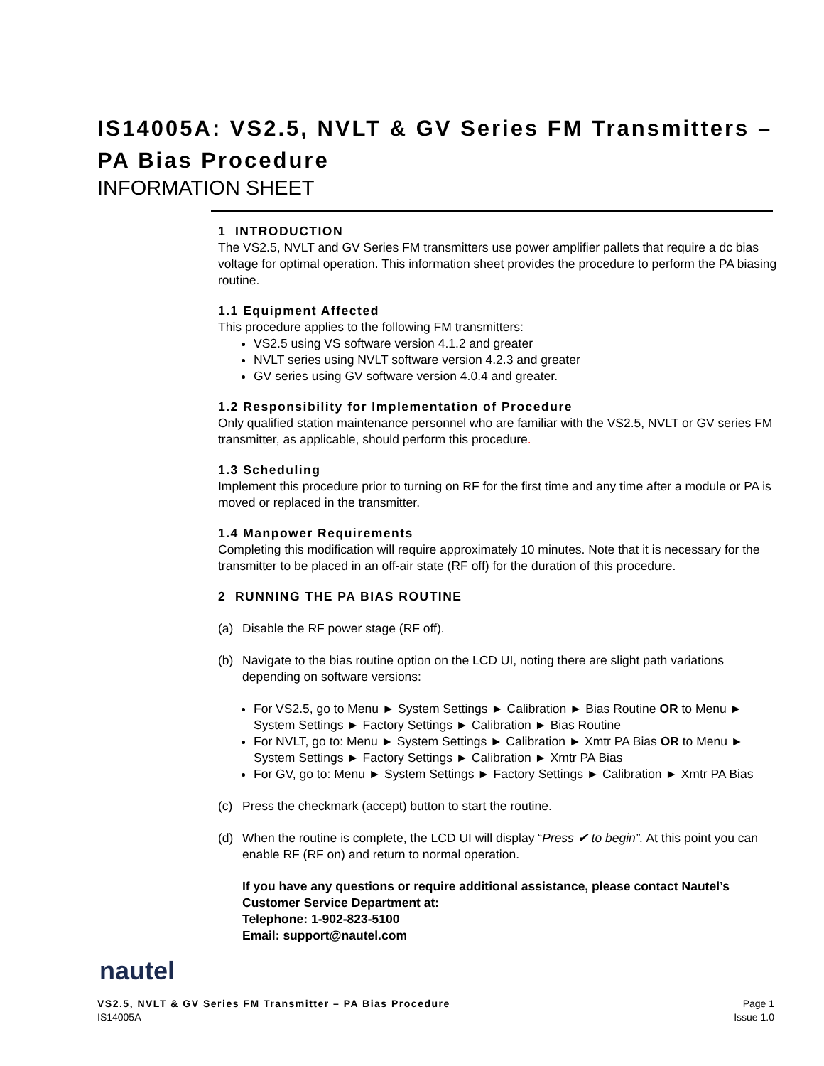IS14005A: VS2.5, NVLT & GV Series FM Transmitters – PA Bias Procedure
INFORMATION SHEET
1 INTRODUCTION
The VS2.5, NVLT and GV Series FM transmitters use power amplifier pallets that require a dc bias voltage for optimal operation. This information sheet provides the procedure to perform the PA biasing routine.
1.1 Equipment Affected
This procedure applies to the following FM transmitters:
VS2.5 using VS software version 4.1.2 and greater
NVLT series using NVLT software version 4.2.3 and greater
GV series using GV software version 4.0.4 and greater.
1.2 Responsibility for Implementation of Procedure
Only qualified station maintenance personnel who are familiar with the VS2.5, NVLT or GV series FM transmitter, as applicable, should perform this procedure.
1.3 Scheduling
Implement this procedure prior to turning on RF for the first time and any time after a module or PA is moved or replaced in the transmitter.
1.4 Manpower Requirements
Completing this modification will require approximately 10 minutes. Note that it is necessary for the transmitter to be placed in an off-air state (RF off) for the duration of this procedure.
2 RUNNING THE PA BIAS ROUTINE
(a) Disable the RF power stage (RF off).
(b) Navigate to the bias routine option on the LCD UI, noting there are slight path variations depending on software versions:
For VS2.5, go to Menu ► System Settings ► Calibration ► Bias Routine OR to Menu ► System Settings ► Factory Settings ► Calibration ► Bias Routine
For NVLT, go to: Menu ► System Settings ► Calibration ► Xmtr PA Bias OR to Menu ► System Settings ► Factory Settings ► Calibration ► Xmtr PA Bias
For GV, go to: Menu ► System Settings ► Factory Settings ► Calibration ► Xmtr PA Bias
(c) Press the checkmark (accept) button to start the routine.
(d) When the routine is complete, the LCD UI will display “Press ✔ to begin”. At this point you can enable RF (RF on) and return to normal operation.
If you have any questions or require additional assistance, please contact Nautel’s Customer Service Department at:
Telephone: 1-902-823-5100
Email: support@nautel.com
nautel
VS2.5, NVLT & GV Series FM Transmitter – PA Bias Procedure
IS14005A
Page 1
Issue 1.0